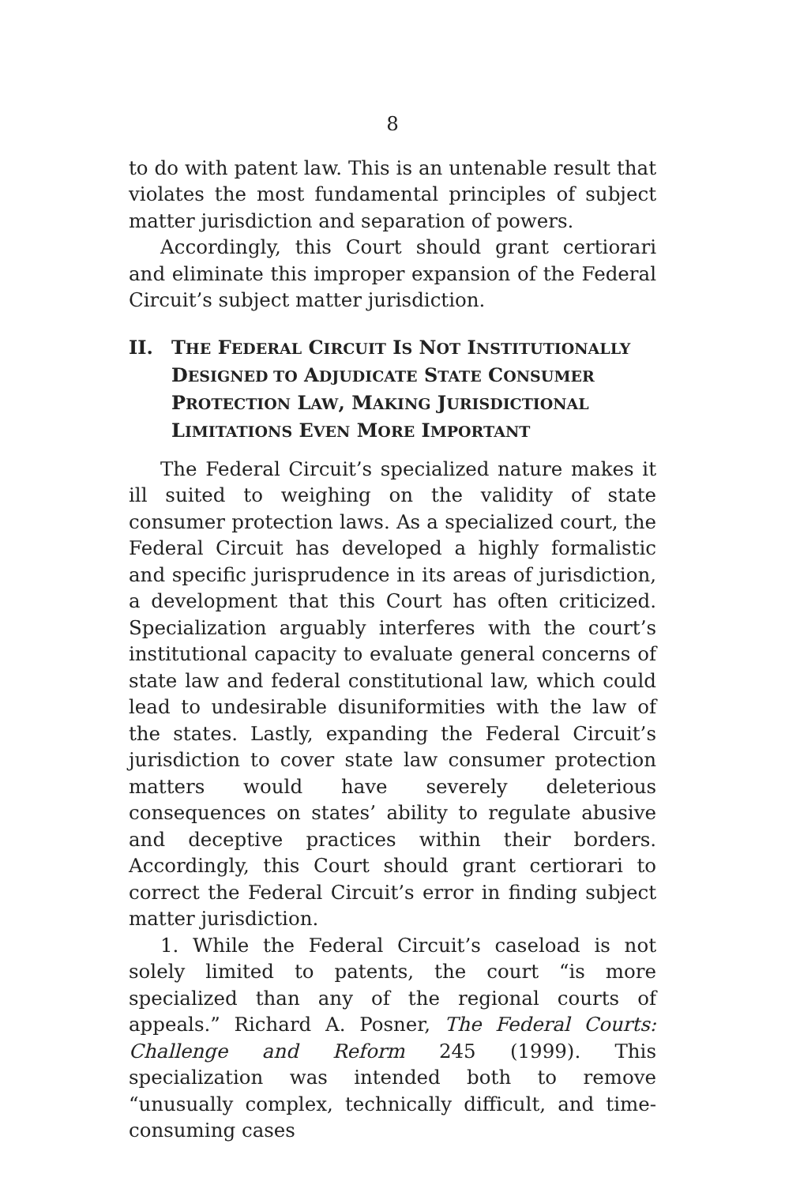8
to do with patent law. This is an untenable result that violates the most fundamental principles of subject matter jurisdiction and separation of powers.
Accordingly, this Court should grant certiorari and eliminate this improper expansion of the Federal Circuit’s subject matter jurisdiction.
II. THE FEDERAL CIRCUIT IS NOT INSTITUTIONALLY DESIGNED TO ADJUDICATE STATE CONSUMER PROTECTION LAW, MAKING JURISDICTIONAL LIMITATIONS EVEN MORE IMPORTANT
The Federal Circuit’s specialized nature makes it ill suited to weighing on the validity of state consumer protection laws. As a specialized court, the Federal Circuit has developed a highly formalistic and specific jurisprudence in its areas of jurisdiction, a development that this Court has often criticized. Specialization arguably interferes with the court’s institutional capacity to evaluate general concerns of state law and federal constitutional law, which could lead to undesirable disuniformities with the law of the states. Lastly, expanding the Federal Circuit’s jurisdiction to cover state law consumer protection matters would have severely deleterious consequences on states’ ability to regulate abusive and deceptive practices within their borders. Accordingly, this Court should grant certiorari to correct the Federal Circuit’s error in finding subject matter jurisdiction.
1. While the Federal Circuit’s caseload is not solely limited to patents, the court “is more specialized than any of the regional courts of appeals.” Richard A. Posner, The Federal Courts: Challenge and Reform 245 (1999). This specialization was intended both to remove “unusually complex, technically difficult, and time-consuming cases